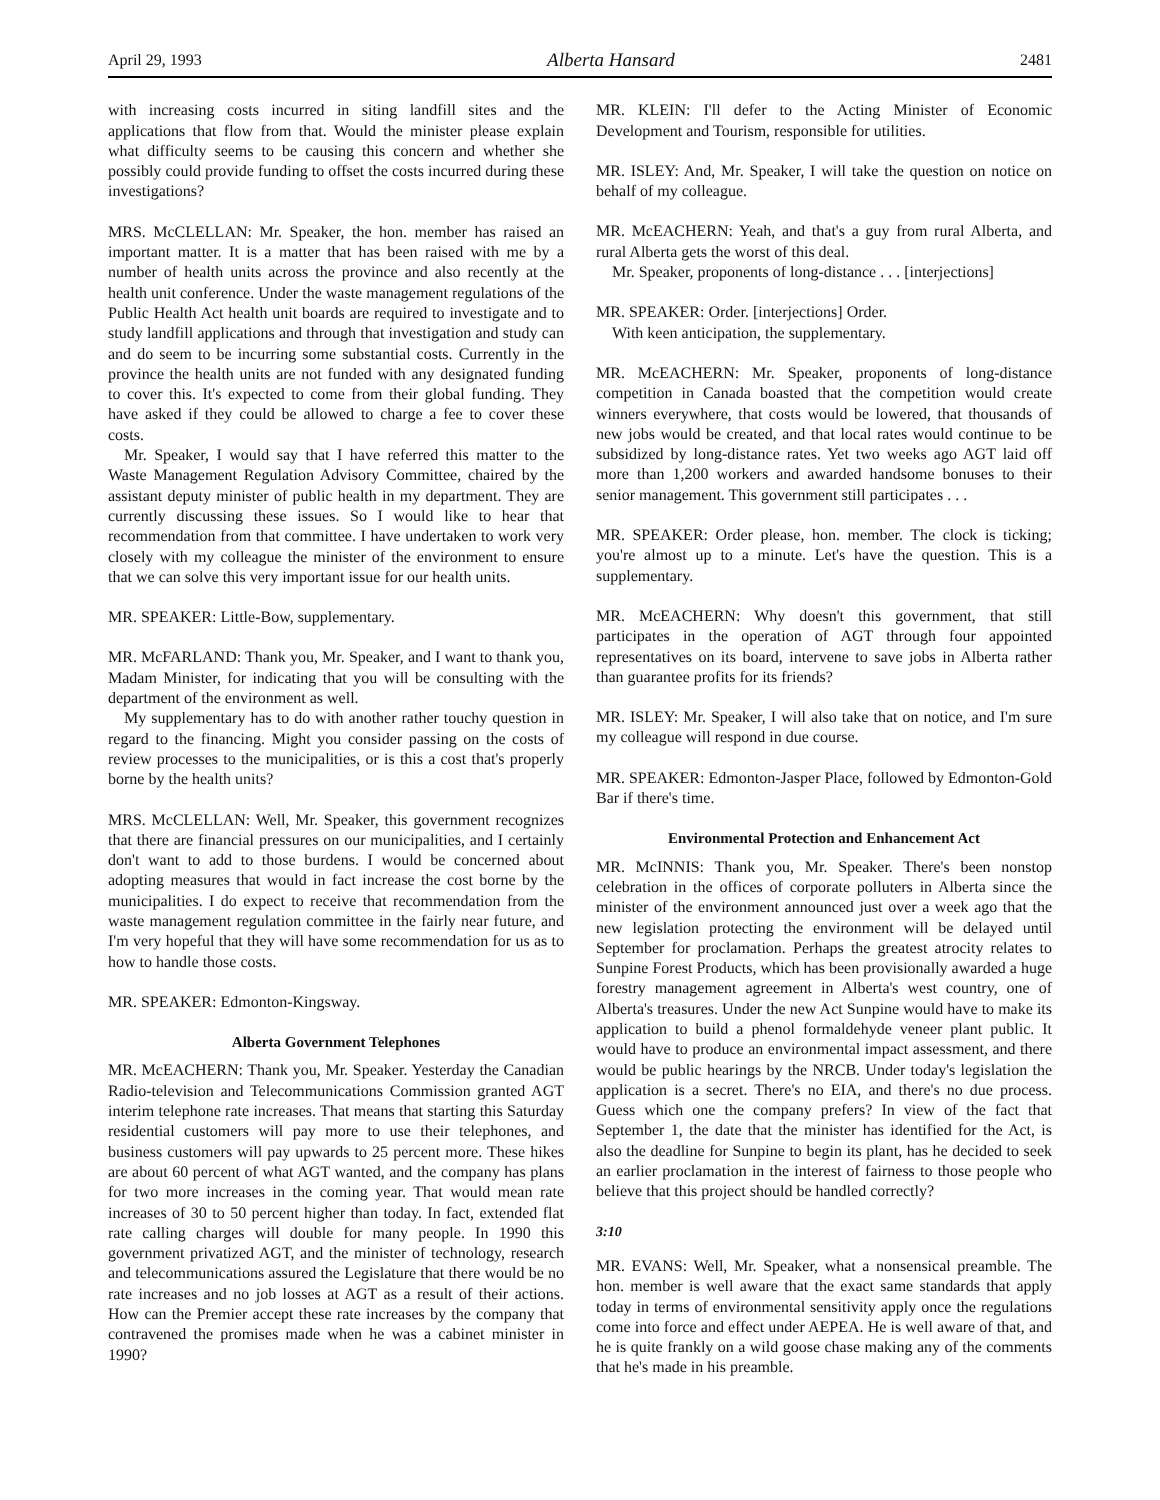April 29, 1993 Alberta Hansard 2481
with increasing costs incurred in siting landfill sites and the applications that flow from that. Would the minister please explain what difficulty seems to be causing this concern and whether she possibly could provide funding to offset the costs incurred during these investigations?
MRS. McCLELLAN: Mr. Speaker, the hon. member has raised an important matter. It is a matter that has been raised with me by a number of health units across the province and also recently at the health unit conference. Under the waste management regulations of the Public Health Act health unit boards are required to investigate and to study landfill applications and through that investigation and study can and do seem to be incurring some substantial costs. Currently in the province the health units are not funded with any designated funding to cover this. It's expected to come from their global funding. They have asked if they could be allowed to charge a fee to cover these costs.
Mr. Speaker, I would say that I have referred this matter to the Waste Management Regulation Advisory Committee, chaired by the assistant deputy minister of public health in my department. They are currently discussing these issues. So I would like to hear that recommendation from that committee. I have undertaken to work very closely with my colleague the minister of the environment to ensure that we can solve this very important issue for our health units.
MR. SPEAKER: Little-Bow, supplementary.
MR. McFARLAND: Thank you, Mr. Speaker, and I want to thank you, Madam Minister, for indicating that you will be consulting with the department of the environment as well.
My supplementary has to do with another rather touchy question in regard to the financing. Might you consider passing on the costs of review processes to the municipalities, or is this a cost that's properly borne by the health units?
MRS. McCLELLAN: Well, Mr. Speaker, this government recognizes that there are financial pressures on our municipalities, and I certainly don't want to add to those burdens. I would be concerned about adopting measures that would in fact increase the cost borne by the municipalities. I do expect to receive that recommendation from the waste management regulation committee in the fairly near future, and I'm very hopeful that they will have some recommendation for us as to how to handle those costs.
MR. SPEAKER: Edmonton-Kingsway.
Alberta Government Telephones
MR. McEACHERN: Thank you, Mr. Speaker. Yesterday the Canadian Radio-television and Telecommunications Commission granted AGT interim telephone rate increases. That means that starting this Saturday residential customers will pay more to use their telephones, and business customers will pay upwards to 25 percent more. These hikes are about 60 percent of what AGT wanted, and the company has plans for two more increases in the coming year. That would mean rate increases of 30 to 50 percent higher than today. In fact, extended flat rate calling charges will double for many people. In 1990 this government privatized AGT, and the minister of technology, research and telecommunications assured the Legislature that there would be no rate increases and no job losses at AGT as a result of their actions. How can the Premier accept these rate increases by the company that contravened the promises made when he was a cabinet minister in 1990?
MR. KLEIN: I'll defer to the Acting Minister of Economic Development and Tourism, responsible for utilities.
MR. ISLEY: And, Mr. Speaker, I will take the question on notice on behalf of my colleague.
MR. McEACHERN: Yeah, and that's a guy from rural Alberta, and rural Alberta gets the worst of this deal.
Mr. Speaker, proponents of long-distance . . . [interjections]
MR. SPEAKER: Order. [interjections] Order.
With keen anticipation, the supplementary.
MR. McEACHERN: Mr. Speaker, proponents of long-distance competition in Canada boasted that the competition would create winners everywhere, that costs would be lowered, that thousands of new jobs would be created, and that local rates would continue to be subsidized by long-distance rates. Yet two weeks ago AGT laid off more than 1,200 workers and awarded handsome bonuses to their senior management. This government still participates . . .
MR. SPEAKER: Order please, hon. member. The clock is ticking; you're almost up to a minute. Let's have the question. This is a supplementary.
MR. McEACHERN: Why doesn't this government, that still participates in the operation of AGT through four appointed representatives on its board, intervene to save jobs in Alberta rather than guarantee profits for its friends?
MR. ISLEY: Mr. Speaker, I will also take that on notice, and I'm sure my colleague will respond in due course.
MR. SPEAKER: Edmonton-Jasper Place, followed by Edmonton-Gold Bar if there's time.
Environmental Protection and Enhancement Act
MR. McINNIS: Thank you, Mr. Speaker. There's been nonstop celebration in the offices of corporate polluters in Alberta since the minister of the environment announced just over a week ago that the new legislation protecting the environment will be delayed until September for proclamation. Perhaps the greatest atrocity relates to Sunpine Forest Products, which has been provisionally awarded a huge forestry management agreement in Alberta's west country, one of Alberta's treasures. Under the new Act Sunpine would have to make its application to build a phenol formaldehyde veneer plant public. It would have to produce an environmental impact assessment, and there would be public hearings by the NRCB. Under today's legislation the application is a secret. There's no EIA, and there's no due process. Guess which one the company prefers? In view of the fact that September 1, the date that the minister has identified for the Act, is also the deadline for Sunpine to begin its plant, has he decided to seek an earlier proclamation in the interest of fairness to those people who believe that this project should be handled correctly?
3:10
MR. EVANS: Well, Mr. Speaker, what a nonsensical preamble. The hon. member is well aware that the exact same standards that apply today in terms of environmental sensitivity apply once the regulations come into force and effect under AEPEA. He is well aware of that, and he is quite frankly on a wild goose chase making any of the comments that he's made in his preamble.